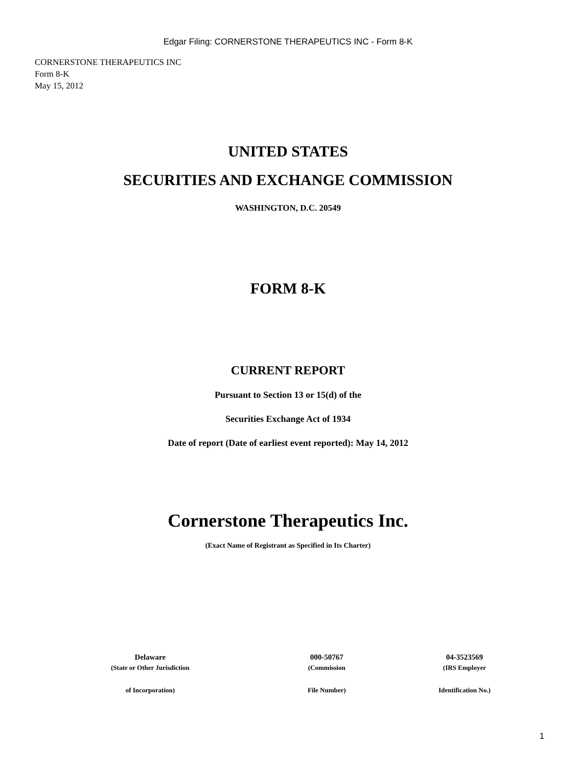Edgar Filing: CORNERSTONE THERAPEUTICS INC - Form 8-K
CORNERSTONE THERAPEUTICS INC
Form 8-K
May 15, 2012
UNITED STATES
SECURITIES AND EXCHANGE COMMISSION
WASHINGTON, D.C. 20549
FORM 8-K
CURRENT REPORT
Pursuant to Section 13 or 15(d) of the
Securities Exchange Act of 1934
Date of report (Date of earliest event reported): May 14, 2012
Cornerstone Therapeutics Inc.
(Exact Name of Registrant as Specified in Its Charter)
| Delaware | 000-50767 | 04-3523569 |
| (State or Other Jurisdiction | (Commission | (IRS Employer |
| of Incorporation) | File Number) | Identification No.) |
1